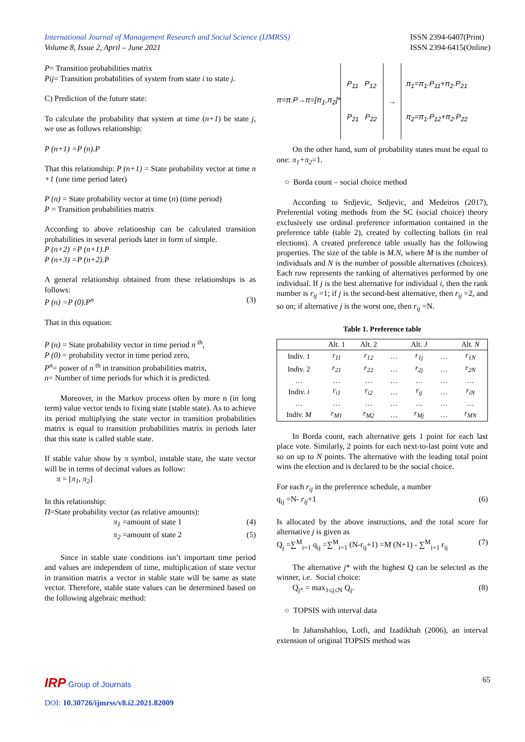International Journal of Management Research and Social Science (IJMRSS)
Volume 8, Issue 2, April – June 2021
ISSN 2394-6407(Print)
ISSN 2394-6415(Online)
P= Transition probabilities matrix
Pij= Transition probabilities of system from state i to state j.
C) Prediction of the future state:
To calculate the probability that system at time (n+1) be state j, we use as follows relationship:
P (n+1) =P (n).P
That this relationship: P (n+1) = State probability vector at time n +1 (one time period later)
P (n) = State probability vector at time (n) (time period)
P = Transition probabilities matrix
According to above relationship can be calculated transition probabilities in several periods later in form of simple.
P (n+2) =P (n+1).P
P (n+3) =P (n+2).P
A general relationship obtained from these relationships is as follows:
P (n) =P (0).P<sup>n</sup> (3)
That in this equation:
P (n) = State probability vector in time period n <sup>th</sup>,
P (0) = probability vector in time period zero,
P<sup>n</sup>= power of n <sup>th</sup> in transition probabilities matrix,
n= Number of time periods for which it is predicted.
Moreover, in the Markov process often by more n (in long term) value vector tends to fixing state (stable state). As to achieve its period multiplying the state vector in transition probabilities matrix is equal to transition probabilities matrix in periods later that this state is called stable state.
If stable value show by π symbol, instable state, the state vector will be in terms of decimal values as follow:
π = [π<sub>1</sub>, π<sub>2</sub>]
In this relationship:
Π=State probability vector (as relative amounts):
π<sub>1</sub> =amount of state 1 (4)
π<sub>2</sub> =amount of state 2 (5)
Since in stable state conditions isn’t important time period and values are independent of time, multiplication of state vector in transition matrix a vector in stable state will be same as state vector. Therefore, stable state values can be determined based on the following algebraic method:
π=π.P→π=[π<sub>1</sub>,π<sub>2</sub>]*
P<sub>11</sub> P<sub>12</sub>
P<sub>21</sub> P<sub>22</sub>
→
π<sub>1</sub>=π<sub>1</sub>.P<sub>11</sub>+π<sub>2</sub>.P<sub>21</sub>
π<sub>2</sub>=π<sub>1</sub>.P<sub>12</sub>+π<sub>2</sub>.P<sub>22</sub>
On the other hand, sum of probability states must be equal to one: π<sub>1</sub>+π<sub>2</sub>=1.
○ Borda count – social choice method
According to Srdjevic, Srdjevic, and Medeiros (2017), Preferential voting methods from the SC (social choice) theory exclusively use ordinal preference information contained in the preference table (table 2), created by collecting ballots (in real elections). A created preference table usually has the following properties. The size of the table is M.N, where M is the number of individuals and N is the number of possible alternatives (choices). Each row represents the ranking of alternatives performed by one individual. If j is the best alternative for individual i, then the rank number is r<sub>ij</sub> =1; if j is the second-best alternative, then r<sub>ij</sub> =2, and so on; if alternative j is the worst one, then r<sub>ij</sub> =N.
Table 1. Preference table
| | Alt. 1 | Alt. 2 | | Alt. J | | Alt. N |
| --- | --- | --- | --- | --- | --- | --- |
| Indiv. 1 | r<sub>11</sub> | r<sub>12</sub> | … | r<sub>1j</sub> | … | r<sub>1N</sub> |
| Indiv. 2 | r<sub>21</sub> | r<sub>22</sub> | … | r<sub>2j</sub> | … | r<sub>2N</sub> |
| … | … | … | … | … | … | … |
| Indiv. i | r<sub>i1</sub> | r<sub>i2</sub> | … | r<sub>ij</sub> | … | r<sub>iN</sub> |
| … | … | … | … | … | … | … |
| Indiv. M | r<sub>M1</sub> | r<sub>M2</sub> | … | r<sub>Mj</sub> | … | r<sub>MN</sub> |
In Borda count, each alternative gets 1 point for each last place vote. Similarly, 2 points for each next-to-last point vote and so on up to N points. The alternative with the leading total point wins the election and is declared to be the social choice.
For each r<sub>ij</sub> in the preference schedule, a number
q<sub>ij</sub> =N- r<sub>ij</sub>+1 (6)
Is allocated by the above instructions, and the total score for alternative j is given as
Q<sub>j</sub> =∑<sup>M</sup><sub>i=1</sub> q<sub>ij</sub> =∑<sup>M</sup><sub>i=1</sub> (N-r<sub>ij</sub>+1) =M (N+1) - ∑<sup>M</sup><sub>i=1</sub> r<sub>ij</sub> (7)
The alternative j* with the highest Q can be selected as the winner, i.e. Social choice:
Q<sub>j*</sub> = max<sub>1≤j≤N</sub> Q<sub>j</sub>. (8)
○ TOPSIS with interval data
In Jahanshahloo, Lotfi, and Izadikhah (2006), an interval extension of original TOPSIS method was
IRP Group of Journals 65
DOI: 10.30726/ijmrss/v8.i2.2021.82009